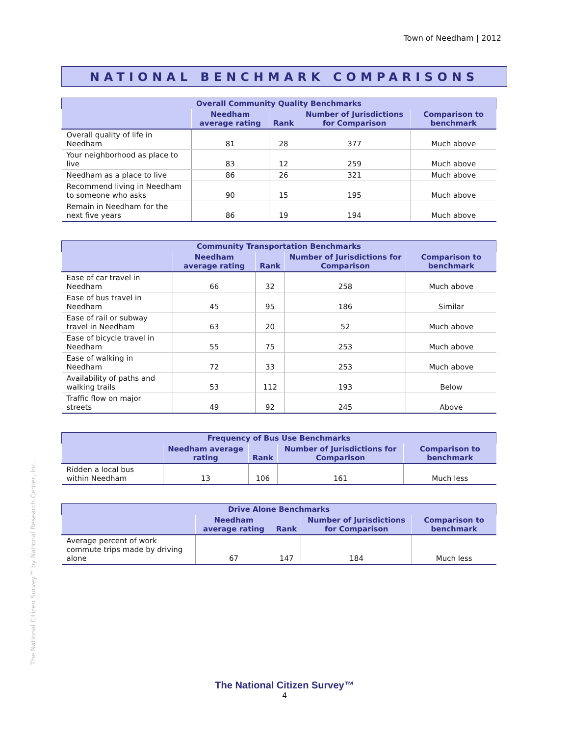Town of Needham | 2012
NATIONAL BENCHMARK COMPARISONS
| Overall Community Quality Benchmarks | | | | |
| --- | --- | --- | --- | --- |
| | Needham average rating | Rank | Number of Jurisdictions for Comparison | Comparison to benchmark |
| Overall quality of life in Needham | 81 | 28 | 377 | Much above |
| Your neighborhood as place to live | 83 | 12 | 259 | Much above |
| Needham as a place to live | 86 | 26 | 321 | Much above |
| Recommend living in Needham to someone who asks | 90 | 15 | 195 | Much above |
| Remain in Needham for the next five years | 86 | 19 | 194 | Much above |
| Community Transportation Benchmarks | | | | |
| --- | --- | --- | --- | --- |
| | Needham average rating | Rank | Number of Jurisdictions for Comparison | Comparison to benchmark |
| Ease of car travel in Needham | 66 | 32 | 258 | Much above |
| Ease of bus travel in Needham | 45 | 95 | 186 | Similar |
| Ease of rail or subway travel in Needham | 63 | 20 | 52 | Much above |
| Ease of bicycle travel in Needham | 55 | 75 | 253 | Much above |
| Ease of walking in Needham | 72 | 33 | 253 | Much above |
| Availability of paths and walking trails | 53 | 112 | 193 | Below |
| Traffic flow on major streets | 49 | 92 | 245 | Above |
| Frequency of Bus Use Benchmarks | | | | |
| --- | --- | --- | --- | --- |
| | Needham average rating | Rank | Number of Jurisdictions for Comparison | Comparison to benchmark |
| Ridden a local bus within Needham | 13 | 106 | 161 | Much less |
| Drive Alone Benchmarks | | | | |
| --- | --- | --- | --- | --- |
| | Needham average rating | Rank | Number of Jurisdictions for Comparison | Comparison to benchmark |
| Average percent of work commute trips made by driving alone | 67 | 147 | 184 | Much less |
The National Citizen Survey™ by National Research Center, Inc.
The National Citizen Survey™
4